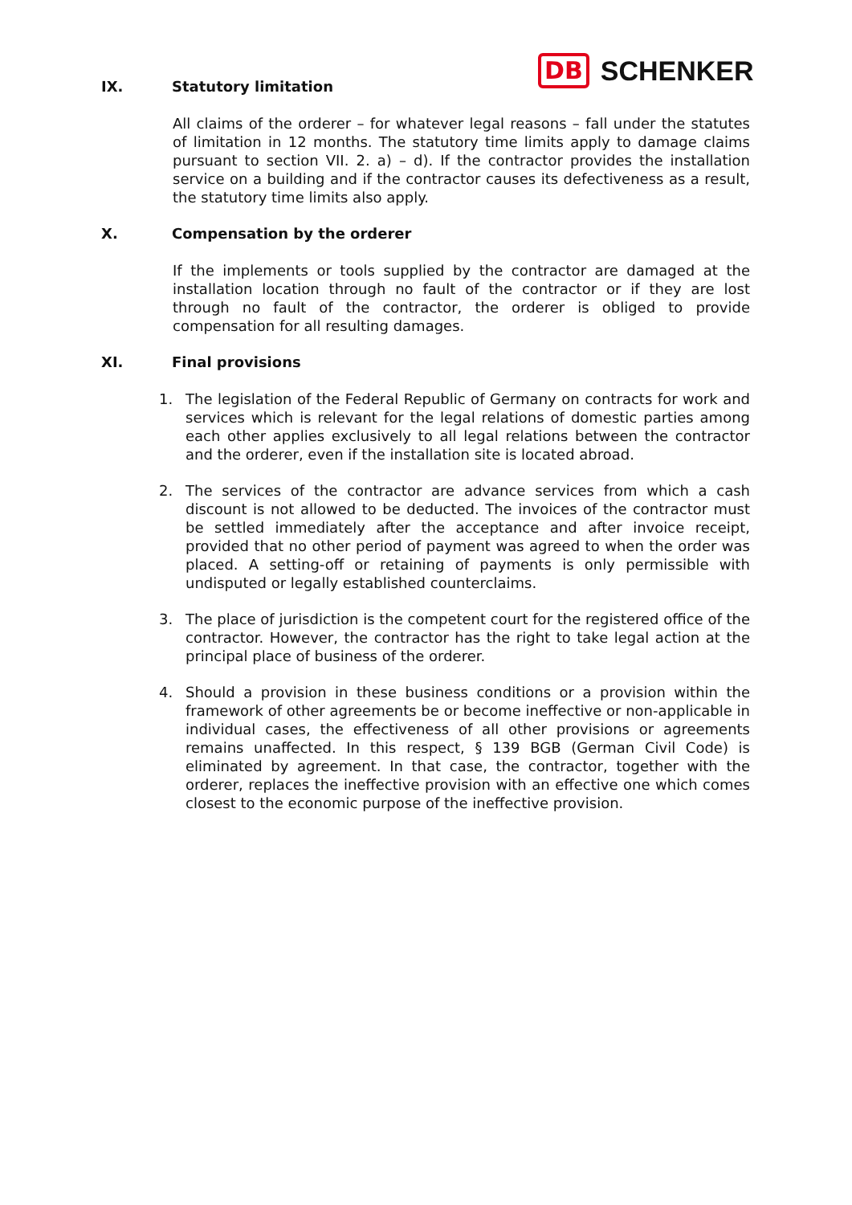DB SCHENKER
IX. Statutory limitation
All claims of the orderer – for whatever legal reasons – fall under the statutes of limitation in 12 months. The statutory time limits apply to damage claims pursuant to section VII. 2. a) – d). If the contractor provides the installation service on a building and if the contractor causes its defectiveness as a result, the statutory time limits also apply.
X. Compensation by the orderer
If the implements or tools supplied by the contractor are damaged at the installation location through no fault of the contractor or if they are lost through no fault of the contractor, the orderer is obliged to provide compensation for all resulting damages.
XI. Final provisions
1. The legislation of the Federal Republic of Germany on contracts for work and services which is relevant for the legal relations of domestic parties among each other applies exclusively to all legal relations between the contractor and the orderer, even if the installation site is located abroad.
2. The services of the contractor are advance services from which a cash discount is not allowed to be deducted. The invoices of the contractor must be settled immediately after the acceptance and after invoice receipt, provided that no other period of payment was agreed to when the order was placed. A setting-off or retaining of payments is only permissible with undisputed or legally established counterclaims.
3. The place of jurisdiction is the competent court for the registered office of the contractor. However, the contractor has the right to take legal action at the principal place of business of the orderer.
4. Should a provision in these business conditions or a provision within the framework of other agreements be or become ineffective or non-applicable in individual cases, the effectiveness of all other provisions or agreements remains unaffected. In this respect, § 139 BGB (German Civil Code) is eliminated by agreement. In that case, the contractor, together with the orderer, replaces the ineffective provision with an effective one which comes closest to the economic purpose of the ineffective provision.